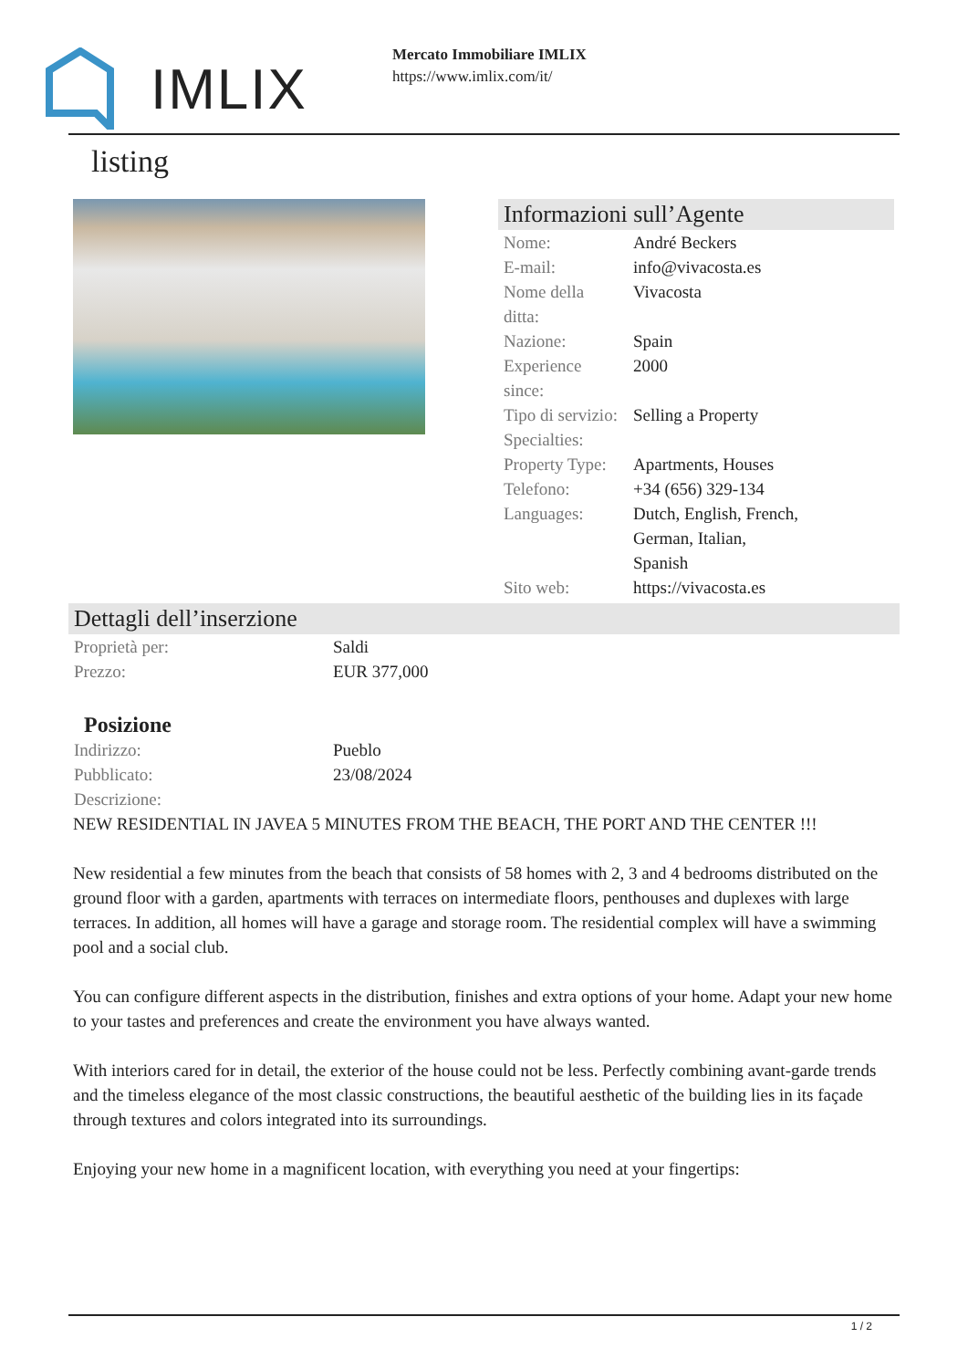IMLIX
Mercato Immobiliare IMLIX
https://www.imlix.com/it/
listing
Informazioni sull’Agente
| Nome: | André Beckers |
| E-mail: | info@vivacosta.es |
| Nome della ditta: | Vivacosta |
| Nazione: | Spain |
| Experience since: | 2000 |
| Tipo di servizio: | Selling a Property |
| Specialties: | |
| Property Type: | Apartments, Houses |
| Telefono: | +34 (656) 329-134 |
| Languages: | Dutch, English, French, German, Italian, Spanish |
| Sito web: | https://vivacosta.es |
Dettagli dell’inserzione
| Proprietà per: | Saldi |
| Prezzo: | EUR 377,000 |
Posizione
| Indirizzo: | Pueblo |
| Pubblicato: | 23/08/2024 |
| Descrizione: | |
NEW RESIDENTIAL IN JAVEA 5 MINUTES FROM THE BEACH, THE PORT AND THE CENTER !!!
New residential a few minutes from the beach that consists of 58 homes with 2, 3 and 4 bedrooms distributed on the ground floor with a garden, apartments with terraces on intermediate floors, penthouses and duplexes with large terraces. In addition, all homes will have a garage and storage room. The residential complex will have a swimming pool and a social club.
You can configure different aspects in the distribution, finishes and extra options of your home. Adapt your new home to your tastes and preferences and create the environment you have always wanted.
With interiors cared for in detail, the exterior of the house could not be less. Perfectly combining avant-garde trends and the timeless elegance of the most classic constructions, the beautiful aesthetic of the building lies in its façade through textures and colors integrated into its surroundings.
Enjoying your new home in a magnificent location, with everything you need at your fingertips:
1 / 2